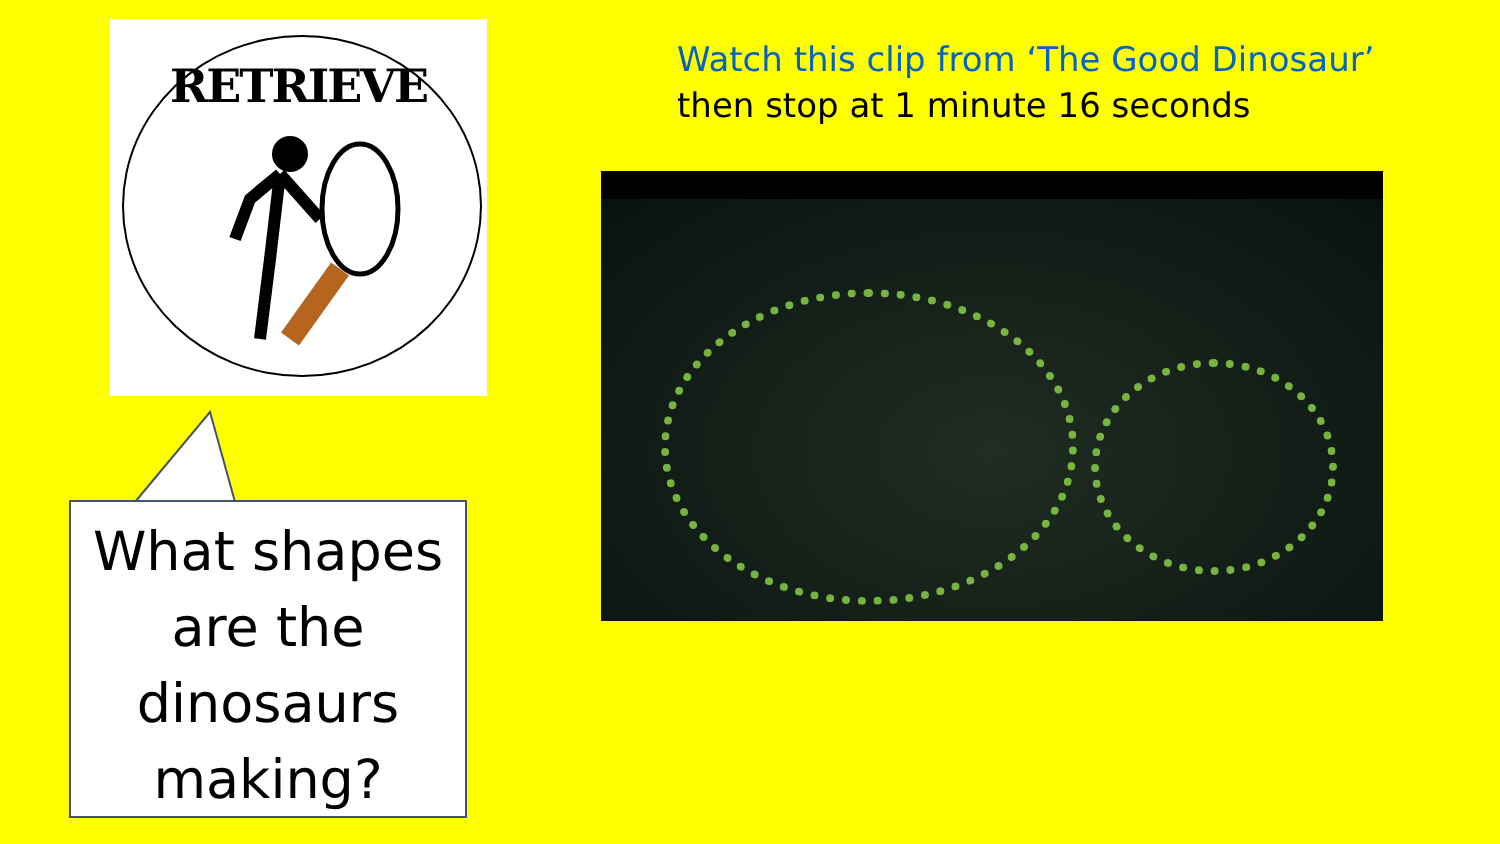RETRIEVE
Watch this clip from ‘The Good Dinosaur’ then stop at 1 minute 16 seconds
What shapes are the dinosaurs making?